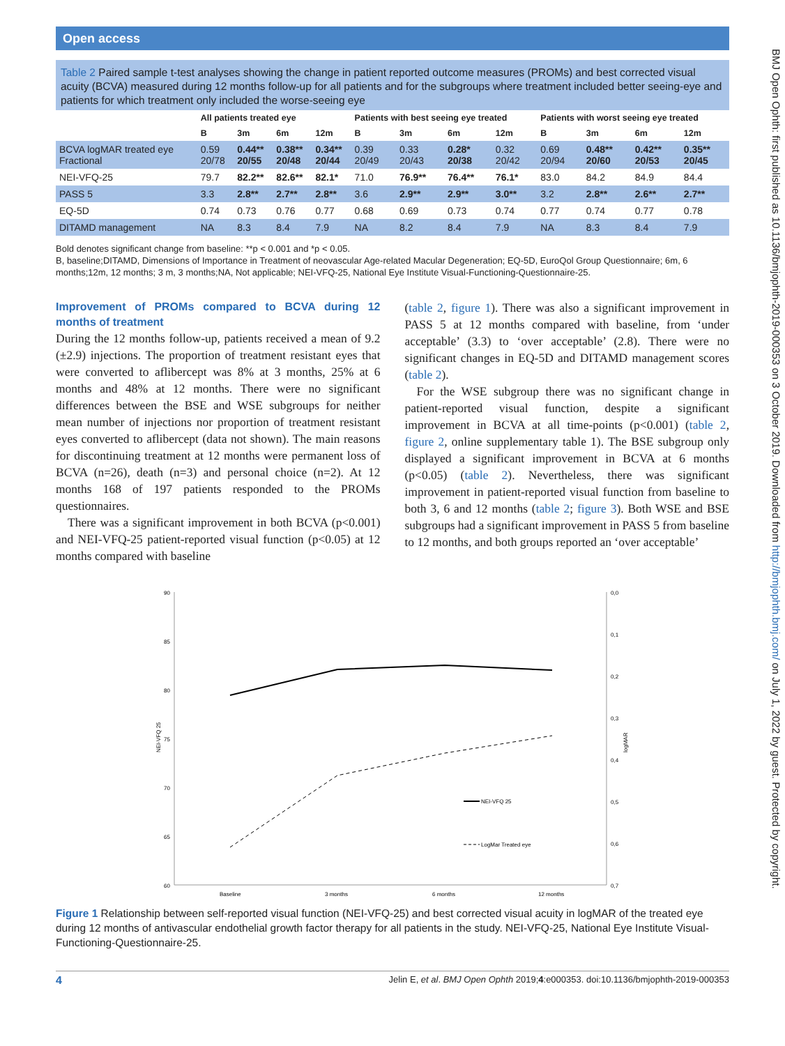BMJ Open Ophth: first published as 10.1136/bmjophth-2019-000353 on 3 October 2019. Downloaded from http://bmjophth.bmj.com/ on July 1, 2022 by guest. Protected by copyright.
Open access
Table 2 Paired sample t-test analyses showing the change in patient reported outcome measures (PROMs) and best corrected visual acuity (BCVA) measured during 12 months follow-up for all patients and for the subgroups where treatment included better seeing-eye and patients for which treatment only included the worse-seeing eye
| | All patients treated eye | | | | Patients with best seeing eye treated | | | | Patients with worst seeing eye treated | | | |
| --- | --- | --- | --- | --- | --- | --- | --- | --- | --- | --- | --- | --- |
| | B | 3m | 6m | 12m | B | 3m | 6m | 12m | B | 3m | 6m | 12m |
| BCVA logMAR treated eye Fractional | 0.59 20/78 | 0.44** 20/55 | 0.38** 20/48 | 0.34** 20/44 | 0.39 20/49 | 0.33 20/43 | 0.28* 20/38 | 0.32 20/42 | 0.69 20/94 | 0.48** 20/60 | 0.42** 20/53 | 0.35** 20/45 |
| NEI-VFQ-25 | 79.7 | 82.2** | 82.6** | 82.1* | 71.0 | 76.9** | 76.4** | 76.1* | 83.0 | 84.2 | 84.9 | 84.4 |
| PASS 5 | 3.3 | 2.8** | 2.7** | 2.8** | 3.6 | 2.9** | 2.9** | 3.0** | 3.2 | 2.8** | 2.6** | 2.7** |
| EQ-5D | 0.74 | 0.73 | 0.76 | 0.77 | 0.68 | 0.69 | 0.73 | 0.74 | 0.77 | 0.74 | 0.77 | 0.78 |
| DITAMD management | NA | 8.3 | 8.4 | 7.9 | NA | 8.2 | 8.4 | 7.9 | NA | 8.3 | 8.4 | 7.9 |
Bold denotes significant change from baseline: **p < 0.001 and *p < 0.05.
B, baseline;DITAMD, Dimensions of Importance in Treatment of neovascular Age-related Macular Degeneration; EQ-5D, EuroQol Group Questionnaire; 6m, 6 months;12m, 12 months; 3 m, 3 months;NA, Not applicable; NEI-VFQ-25, National Eye Institute Visual-Functioning-Questionnaire-25.
Improvement of PROMs compared to BCVA during 12 months of treatment
During the 12 months follow-up, patients received a mean of 9.2 (±2.9) injections. The proportion of treatment resistant eyes that were converted to aflibercept was 8% at 3 months, 25% at 6 months and 48% at 12 months. There were no significant differences between the BSE and WSE subgroups for neither mean number of injections nor proportion of treatment resistant eyes converted to aflibercept (data not shown). The main reasons for discontinuing treatment at 12 months were permanent loss of BCVA (n=26), death (n=3) and personal choice (n=2). At 12 months 168 of 197 patients responded to the PROMs questionnaires.
There was a significant improvement in both BCVA (p<0.001) and NEI-VFQ-25 patient-reported visual function (p<0.05) at 12 months compared with baseline
(table 2, figure 1). There was also a significant improvement in PASS 5 at 12 months compared with baseline, from ‘under acceptable’ (3.3) to ‘over acceptable’ (2.8). There were no significant changes in EQ-5D and DITAMD management scores (table 2).
For the WSE subgroup there was no significant change in patient-reported visual function, despite a significant improvement in BCVA at all time-points (p<0.001) (table 2, figure 2, online supplementary table 1). The BSE subgroup only displayed a significant improvement in BCVA at 6 months (p<0.05) (table 2). Nevertheless, there was significant improvement in patient-reported visual function from baseline to both 3, 6 and 12 months (table 2; figure 3). Both WSE and BSE subgroups had a significant improvement in PASS 5 from baseline to 12 months, and both groups reported an ‘over acceptable’
90
85
80
75
70
65
60
0,0
0,1
0,2
0,3
0,4
0,5
0,6
0,7
NEI-VFQ 25
logMAR
Baseline
3 months
6 months
12 months
NEI-VFQ 25
LogMar Treated eye
Figure 1 Relationship between self-reported visual function (NEI-VFQ-25) and best corrected visual acuity in logMAR of the treated eye during 12 months of antivascular endothelial growth factor therapy for all patients in the study. NEI-VFQ-25, National Eye Institute Visual-Functioning-Questionnaire-25.
4 Jelin E, et al. BMJ Open Ophth 2019;4:e000353. doi:10.1136/bmjophth-2019-000353